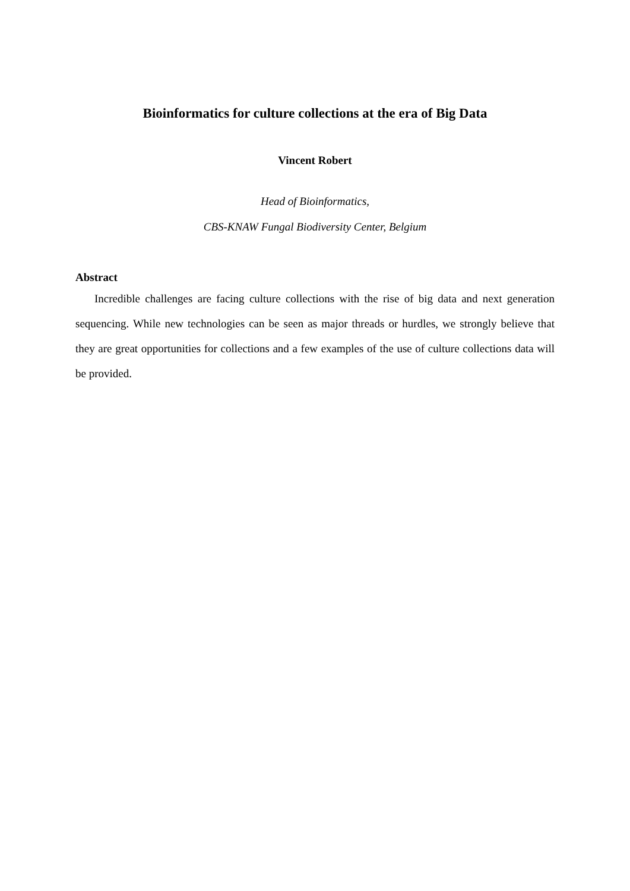Bioinformatics for culture collections at the era of Big Data
Vincent Robert
Head of Bioinformatics,
CBS-KNAW Fungal Biodiversity Center, Belgium
Abstract
Incredible challenges are facing culture collections with the rise of big data and next generation sequencing. While new technologies can be seen as major threads or hurdles, we strongly believe that they are great opportunities for collections and a few examples of the use of culture collections data will be provided.